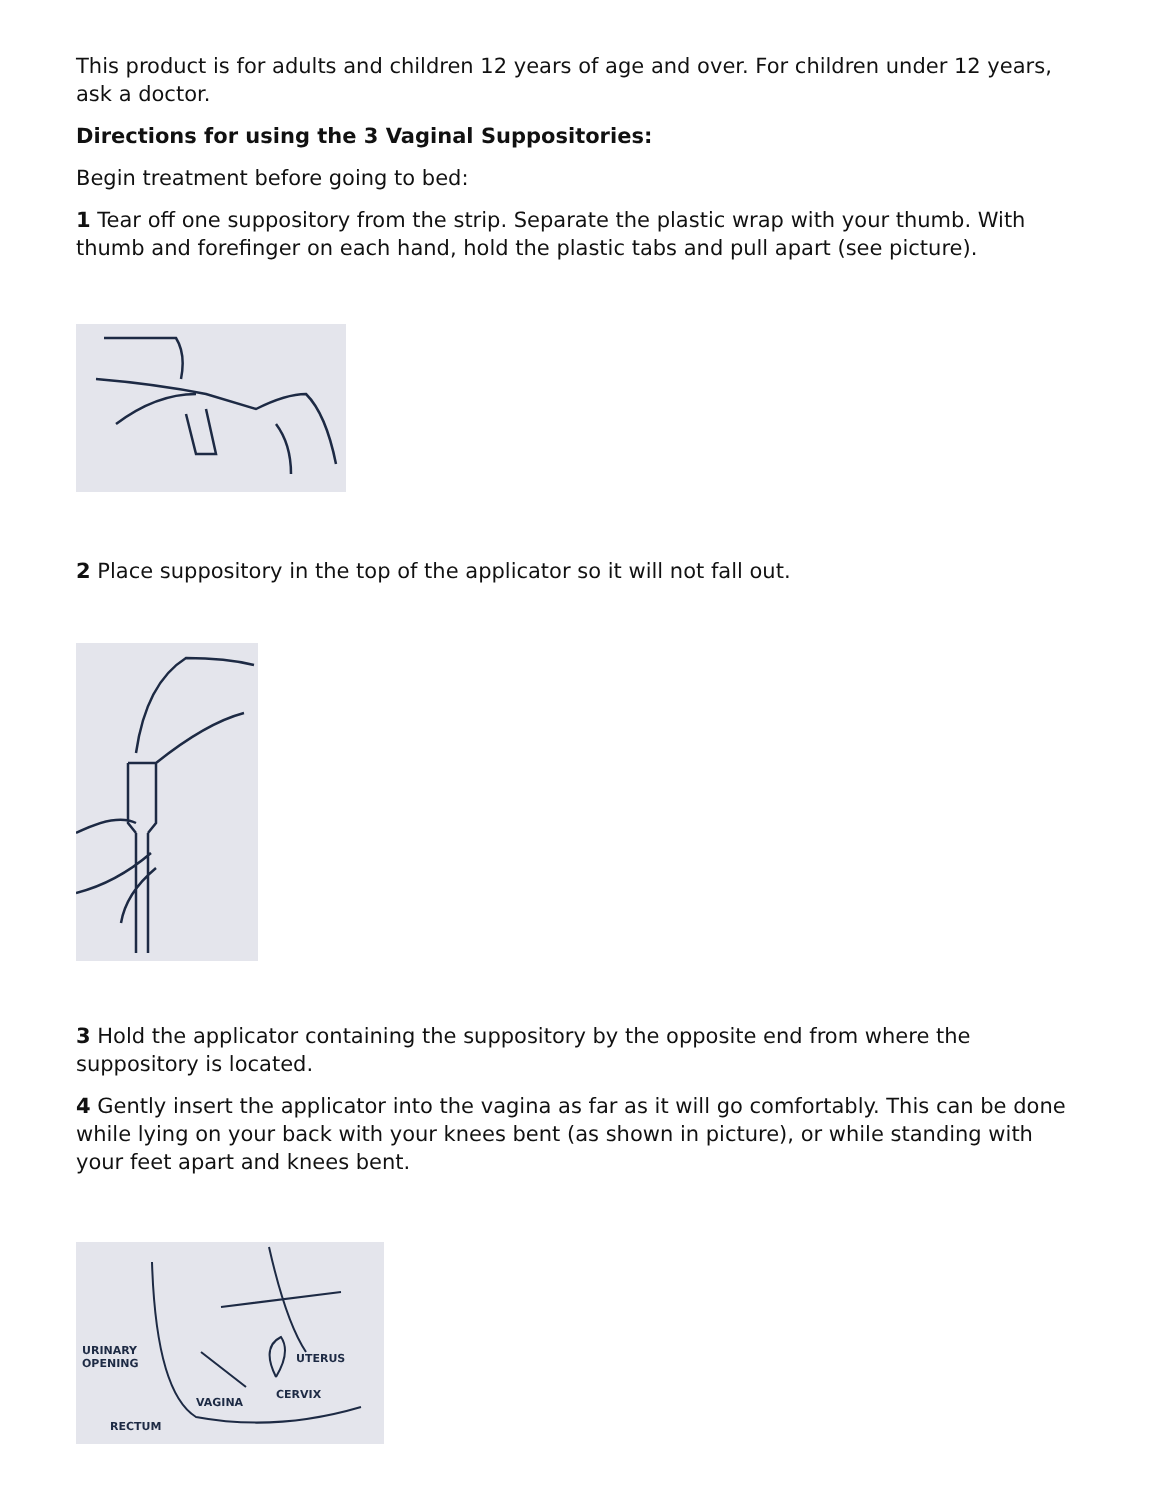This product is for adults and children 12 years of age and over. For children under 12 years, ask a doctor.
Directions for using the 3 Vaginal Suppositories:
Begin treatment before going to bed:
1 Tear off one suppository from the strip. Separate the plastic wrap with your thumb. With thumb and forefinger on each hand, hold the plastic tabs and pull apart (see picture).
2 Place suppository in the top of the applicator so it will not fall out.
3 Hold the applicator containing the suppository by the opposite end from where the suppository is located.
4 Gently insert the applicator into the vagina as far as it will go comfortably. This can be done while lying on your back with your knees bent (as shown in picture), or while standing with your feet apart and knees bent.
URINARY
OPENING
UTERUS
CERVIX
VAGINA
RECTUM